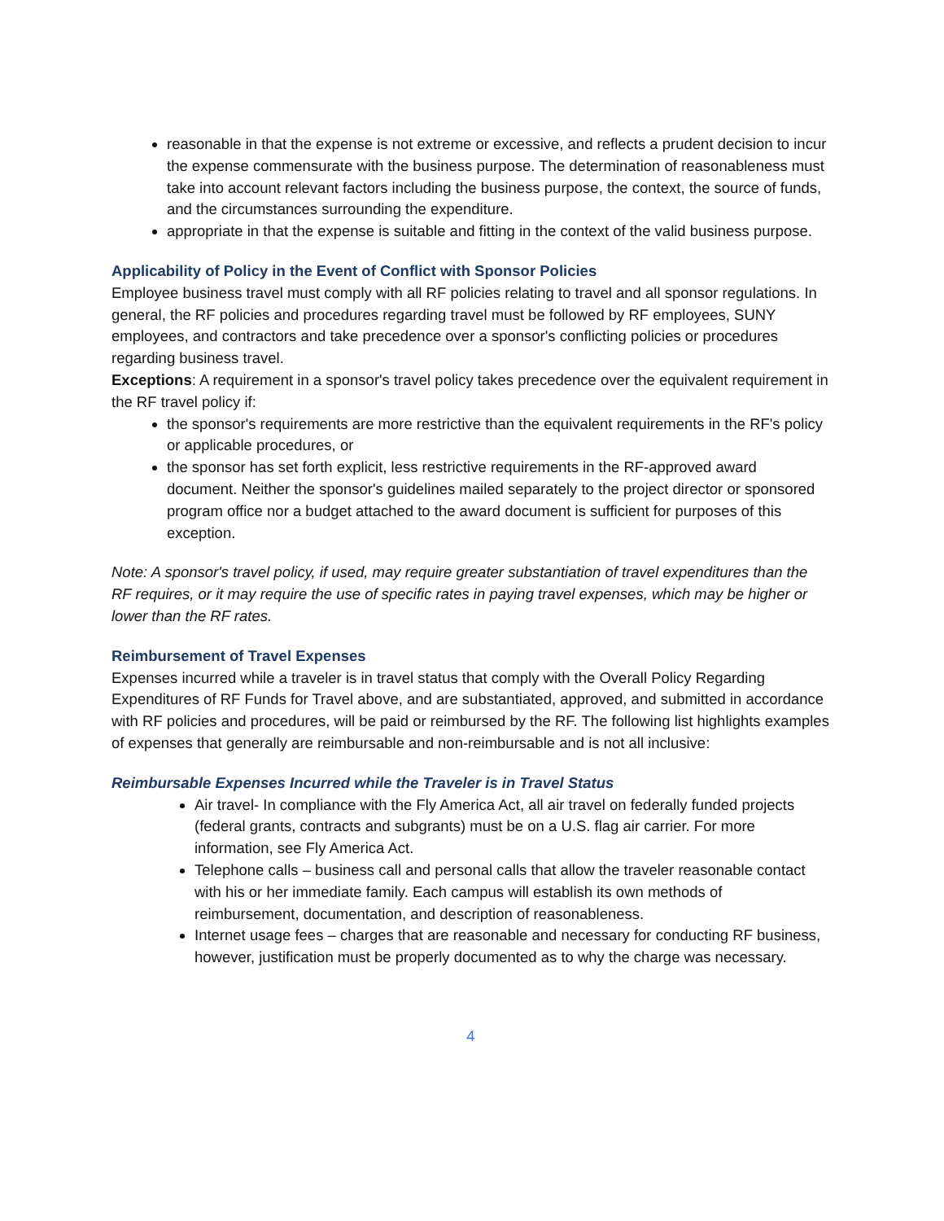reasonable in that the expense is not extreme or excessive, and reflects a prudent decision to incur the expense commensurate with the business purpose. The determination of reasonableness must take into account relevant factors including the business purpose, the context, the source of funds, and the circumstances surrounding the expenditure.
appropriate in that the expense is suitable and fitting in the context of the valid business purpose.
Applicability of Policy in the Event of Conflict with Sponsor Policies
Employee business travel must comply with all RF policies relating to travel and all sponsor regulations. In general, the RF policies and procedures regarding travel must be followed by RF employees, SUNY employees, and contractors and take precedence over a sponsor's conflicting policies or procedures regarding business travel.
Exceptions: A requirement in a sponsor's travel policy takes precedence over the equivalent requirement in the RF travel policy if:
the sponsor's requirements are more restrictive than the equivalent requirements in the RF's policy or applicable procedures, or
the sponsor has set forth explicit, less restrictive requirements in the RF-approved award document. Neither the sponsor's guidelines mailed separately to the project director or sponsored program office nor a budget attached to the award document is sufficient for purposes of this exception.
Note: A sponsor's travel policy, if used, may require greater substantiation of travel expenditures than the RF requires, or it may require the use of specific rates in paying travel expenses, which may be higher or lower than the RF rates.
Reimbursement of Travel Expenses
Expenses incurred while a traveler is in travel status that comply with the Overall Policy Regarding Expenditures of RF Funds for Travel above, and are substantiated, approved, and submitted in accordance with RF policies and procedures, will be paid or reimbursed by the RF. The following list highlights examples of expenses that generally are reimbursable and non-reimbursable and is not all inclusive:
Reimbursable Expenses Incurred while the Traveler is in Travel Status
Air travel- In compliance with the Fly America Act, all air travel on federally funded projects (federal grants, contracts and subgrants) must be on a U.S. flag air carrier. For more information, see Fly America Act.
Telephone calls – business call and personal calls that allow the traveler reasonable contact with his or her immediate family. Each campus will establish its own methods of reimbursement, documentation, and description of reasonableness.
Internet usage fees – charges that are reasonable and necessary for conducting RF business, however, justification must be properly documented as to why the charge was necessary.
4